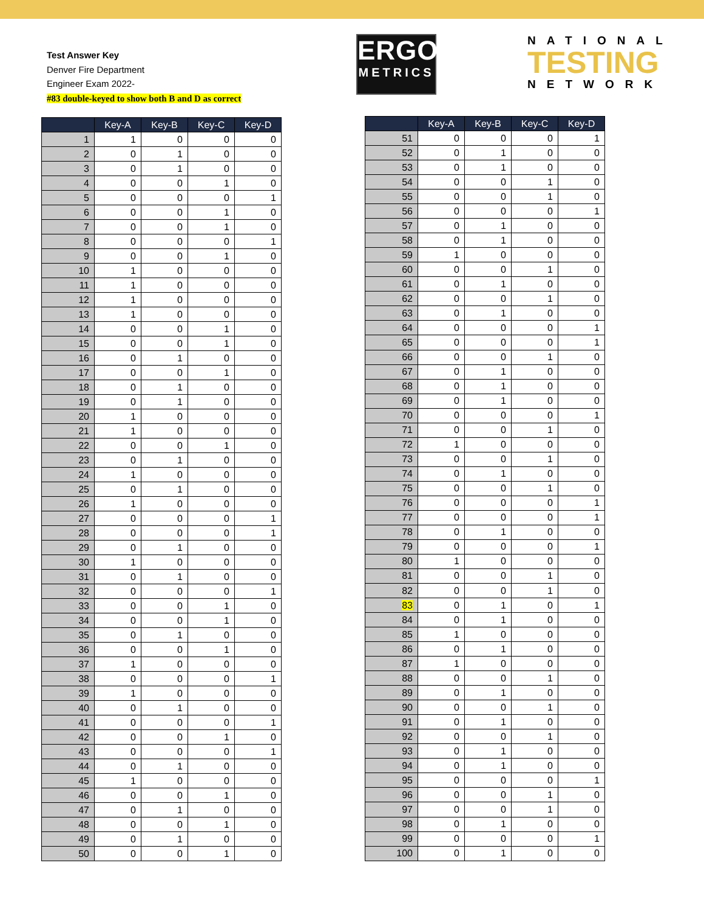Test Answer Key
Denver Fire Department
Engineer Exam 2022-
#83 double-keyed to show both B and D as correct
ERGO
METRICS
NATIONAL
TESTING
NETWORK
| | Key-A | Key-B | Key-C | Key-D |
| --- | --- | --- | --- | --- |
| 1 | 1 | 0 | 0 | 0 |
| 2 | 0 | 1 | 0 | 0 |
| 3 | 0 | 1 | 0 | 0 |
| 4 | 0 | 0 | 1 | 0 |
| 5 | 0 | 0 | 0 | 1 |
| 6 | 0 | 0 | 1 | 0 |
| 7 | 0 | 0 | 1 | 0 |
| 8 | 0 | 0 | 0 | 1 |
| 9 | 0 | 0 | 1 | 0 |
| 10 | 1 | 0 | 0 | 0 |
| 11 | 1 | 0 | 0 | 0 |
| 12 | 1 | 0 | 0 | 0 |
| 13 | 1 | 0 | 0 | 0 |
| 14 | 0 | 0 | 1 | 0 |
| 15 | 0 | 0 | 1 | 0 |
| 16 | 0 | 1 | 0 | 0 |
| 17 | 0 | 0 | 1 | 0 |
| 18 | 0 | 1 | 0 | 0 |
| 19 | 0 | 1 | 0 | 0 |
| 20 | 1 | 0 | 0 | 0 |
| 21 | 1 | 0 | 0 | 0 |
| 22 | 0 | 0 | 1 | 0 |
| 23 | 0 | 1 | 0 | 0 |
| 24 | 1 | 0 | 0 | 0 |
| 25 | 0 | 1 | 0 | 0 |
| 26 | 1 | 0 | 0 | 0 |
| 27 | 0 | 0 | 0 | 1 |
| 28 | 0 | 0 | 0 | 1 |
| 29 | 0 | 1 | 0 | 0 |
| 30 | 1 | 0 | 0 | 0 |
| 31 | 0 | 1 | 0 | 0 |
| 32 | 0 | 0 | 0 | 1 |
| 33 | 0 | 0 | 1 | 0 |
| 34 | 0 | 0 | 1 | 0 |
| 35 | 0 | 1 | 0 | 0 |
| 36 | 0 | 0 | 1 | 0 |
| 37 | 1 | 0 | 0 | 0 |
| 38 | 0 | 0 | 0 | 1 |
| 39 | 1 | 0 | 0 | 0 |
| 40 | 0 | 1 | 0 | 0 |
| 41 | 0 | 0 | 0 | 1 |
| 42 | 0 | 0 | 1 | 0 |
| 43 | 0 | 0 | 0 | 1 |
| 44 | 0 | 1 | 0 | 0 |
| 45 | 1 | 0 | 0 | 0 |
| 46 | 0 | 0 | 1 | 0 |
| 47 | 0 | 1 | 0 | 0 |
| 48 | 0 | 0 | 1 | 0 |
| 49 | 0 | 1 | 0 | 0 |
| 50 | 0 | 0 | 1 | 0 |
| | Key-A | Key-B | Key-C | Key-D |
| --- | --- | --- | --- | --- |
| 51 | 0 | 0 | 0 | 1 |
| 52 | 0 | 1 | 0 | 0 |
| 53 | 0 | 1 | 0 | 0 |
| 54 | 0 | 0 | 1 | 0 |
| 55 | 0 | 0 | 1 | 0 |
| 56 | 0 | 0 | 0 | 1 |
| 57 | 0 | 1 | 0 | 0 |
| 58 | 0 | 1 | 0 | 0 |
| 59 | 1 | 0 | 0 | 0 |
| 60 | 0 | 0 | 1 | 0 |
| 61 | 0 | 1 | 0 | 0 |
| 62 | 0 | 0 | 1 | 0 |
| 63 | 0 | 1 | 0 | 0 |
| 64 | 0 | 0 | 0 | 1 |
| 65 | 0 | 0 | 0 | 1 |
| 66 | 0 | 0 | 1 | 0 |
| 67 | 0 | 1 | 0 | 0 |
| 68 | 0 | 1 | 0 | 0 |
| 69 | 0 | 1 | 0 | 0 |
| 70 | 0 | 0 | 0 | 1 |
| 71 | 0 | 0 | 1 | 0 |
| 72 | 1 | 0 | 0 | 0 |
| 73 | 0 | 0 | 1 | 0 |
| 74 | 0 | 1 | 0 | 0 |
| 75 | 0 | 0 | 1 | 0 |
| 76 | 0 | 0 | 0 | 1 |
| 77 | 0 | 0 | 0 | 1 |
| 78 | 0 | 1 | 0 | 0 |
| 79 | 0 | 0 | 0 | 1 |
| 80 | 1 | 0 | 0 | 0 |
| 81 | 0 | 0 | 1 | 0 |
| 82 | 0 | 0 | 1 | 0 |
| 83 | 0 | 1 | 0 | 1 |
| 84 | 0 | 1 | 0 | 0 |
| 85 | 1 | 0 | 0 | 0 |
| 86 | 0 | 1 | 0 | 0 |
| 87 | 1 | 0 | 0 | 0 |
| 88 | 0 | 0 | 1 | 0 |
| 89 | 0 | 1 | 0 | 0 |
| 90 | 0 | 0 | 1 | 0 |
| 91 | 0 | 1 | 0 | 0 |
| 92 | 0 | 0 | 1 | 0 |
| 93 | 0 | 1 | 0 | 0 |
| 94 | 0 | 1 | 0 | 0 |
| 95 | 0 | 0 | 0 | 1 |
| 96 | 0 | 0 | 1 | 0 |
| 97 | 0 | 0 | 1 | 0 |
| 98 | 0 | 1 | 0 | 0 |
| 99 | 0 | 0 | 0 | 1 |
| 100 | 0 | 1 | 0 | 0 |